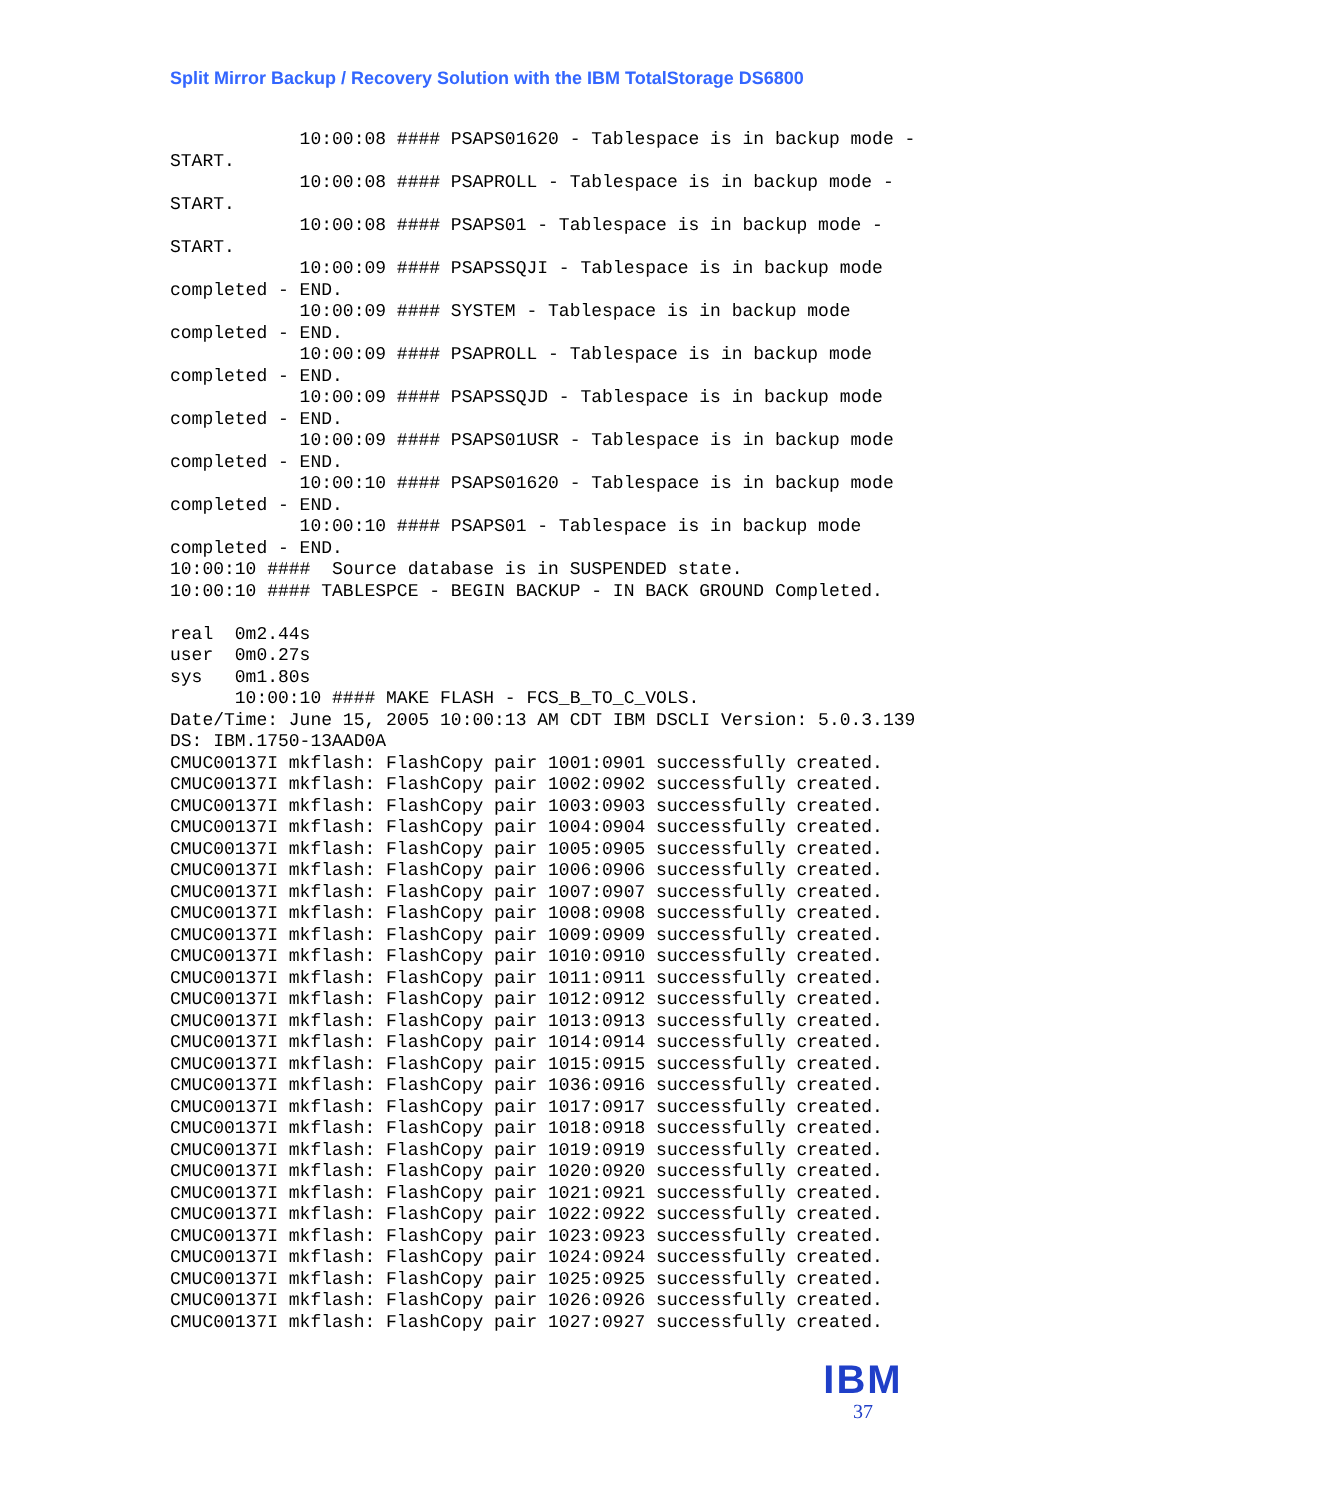Split Mirror Backup / Recovery Solution with the IBM TotalStorage DS6800
            10:00:08 #### PSAPS01620 - Tablespace is in backup mode -
START.
            10:00:08 #### PSAPROLL - Tablespace is in backup mode -
START.
            10:00:08 #### PSAPS01 - Tablespace is in backup mode -
START.
            10:00:09 #### PSAPSSQJI - Tablespace is in backup mode
completed - END.
            10:00:09 #### SYSTEM - Tablespace is in backup mode
completed - END.
            10:00:09 #### PSAPROLL - Tablespace is in backup mode
completed - END.
            10:00:09 #### PSAPSSQJD - Tablespace is in backup mode
completed - END.
            10:00:09 #### PSAPS01USR - Tablespace is in backup mode
completed - END.
            10:00:10 #### PSAPS01620 - Tablespace is in backup mode
completed - END.
            10:00:10 #### PSAPS01 - Tablespace is in backup mode
completed - END.
10:00:10 ####  Source database is in SUSPENDED state.
10:00:10 #### TABLESPCE - BEGIN BACKUP - IN BACK GROUND Completed.

real  0m2.44s
user  0m0.27s
sys   0m1.80s
      10:00:10 #### MAKE FLASH - FCS_B_TO_C_VOLS.
Date/Time: June 15, 2005 10:00:13 AM CDT IBM DSCLI Version: 5.0.3.139
DS: IBM.1750-13AAD0A
CMUC00137I mkflash: FlashCopy pair 1001:0901 successfully created.
CMUC00137I mkflash: FlashCopy pair 1002:0902 successfully created.
CMUC00137I mkflash: FlashCopy pair 1003:0903 successfully created.
CMUC00137I mkflash: FlashCopy pair 1004:0904 successfully created.
CMUC00137I mkflash: FlashCopy pair 1005:0905 successfully created.
CMUC00137I mkflash: FlashCopy pair 1006:0906 successfully created.
CMUC00137I mkflash: FlashCopy pair 1007:0907 successfully created.
CMUC00137I mkflash: FlashCopy pair 1008:0908 successfully created.
CMUC00137I mkflash: FlashCopy pair 1009:0909 successfully created.
CMUC00137I mkflash: FlashCopy pair 1010:0910 successfully created.
CMUC00137I mkflash: FlashCopy pair 1011:0911 successfully created.
CMUC00137I mkflash: FlashCopy pair 1012:0912 successfully created.
CMUC00137I mkflash: FlashCopy pair 1013:0913 successfully created.
CMUC00137I mkflash: FlashCopy pair 1014:0914 successfully created.
CMUC00137I mkflash: FlashCopy pair 1015:0915 successfully created.
CMUC00137I mkflash: FlashCopy pair 1036:0916 successfully created.
CMUC00137I mkflash: FlashCopy pair 1017:0917 successfully created.
CMUC00137I mkflash: FlashCopy pair 1018:0918 successfully created.
CMUC00137I mkflash: FlashCopy pair 1019:0919 successfully created.
CMUC00137I mkflash: FlashCopy pair 1020:0920 successfully created.
CMUC00137I mkflash: FlashCopy pair 1021:0921 successfully created.
CMUC00137I mkflash: FlashCopy pair 1022:0922 successfully created.
CMUC00137I mkflash: FlashCopy pair 1023:0923 successfully created.
CMUC00137I mkflash: FlashCopy pair 1024:0924 successfully created.
CMUC00137I mkflash: FlashCopy pair 1025:0925 successfully created.
CMUC00137I mkflash: FlashCopy pair 1026:0926 successfully created.
CMUC00137I mkflash: FlashCopy pair 1027:0927 successfully created.
IBM
37